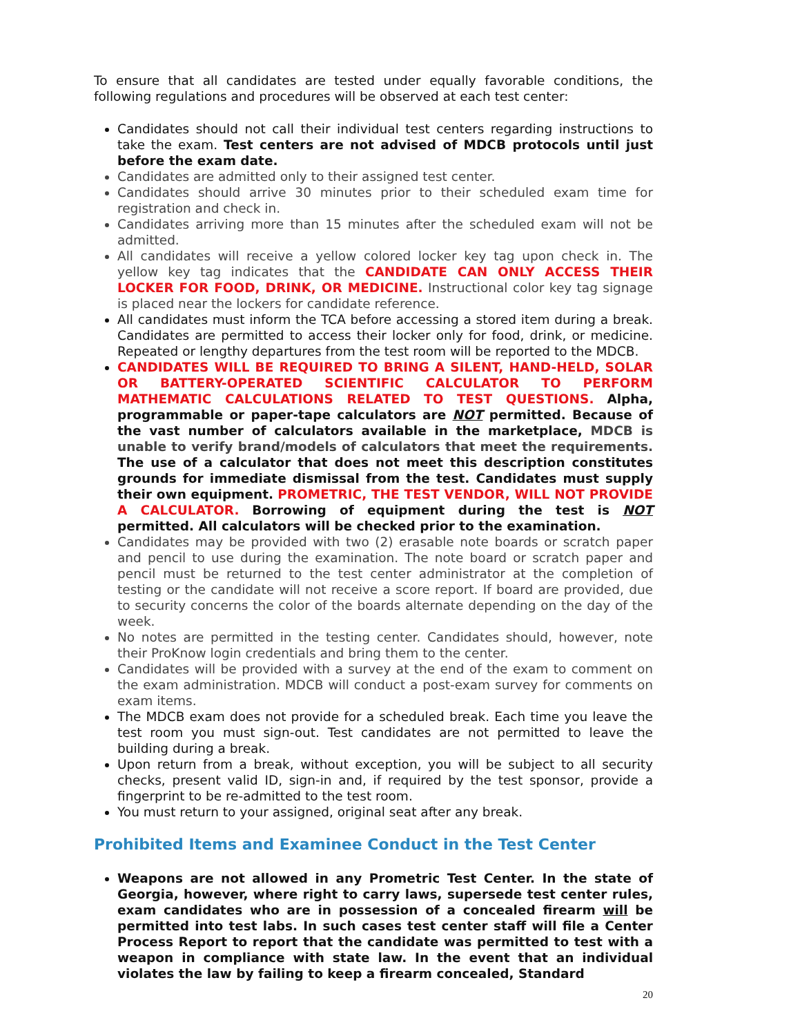To ensure that all candidates are tested under equally favorable conditions, the following regulations and procedures will be observed at each test center:
Candidates should not call their individual test centers regarding instructions to take the exam. Test centers are not advised of MDCB protocols until just before the exam date.
Candidates are admitted only to their assigned test center.
Candidates should arrive 30 minutes prior to their scheduled exam time for registration and check in.
Candidates arriving more than 15 minutes after the scheduled exam will not be admitted.
All candidates will receive a yellow colored locker key tag upon check in. The yellow key tag indicates that the CANDIDATE CAN ONLY ACCESS THEIR LOCKER FOR FOOD, DRINK, OR MEDICINE. Instructional color key tag signage is placed near the lockers for candidate reference.
All candidates must inform the TCA before accessing a stored item during a break. Candidates are permitted to access their locker only for food, drink, or medicine. Repeated or lengthy departures from the test room will be reported to the MDCB.
CANDIDATES WILL BE REQUIRED TO BRING A SILENT, HAND-HELD, SOLAR OR BATTERY-OPERATED SCIENTIFIC CALCULATOR TO PERFORM MATHEMATIC CALCULATIONS RELATED TO TEST QUESTIONS. Alpha, programmable or paper-tape calculators are NOT permitted. Because of the vast number of calculators available in the marketplace, MDCB is unable to verify brand/models of calculators that meet the requirements. The use of a calculator that does not meet this description constitutes grounds for immediate dismissal from the test. Candidates must supply their own equipment. PROMETRIC, THE TEST VENDOR, WILL NOT PROVIDE A CALCULATOR. Borrowing of equipment during the test is NOT permitted. All calculators will be checked prior to the examination.
Candidates may be provided with two (2) erasable note boards or scratch paper and pencil to use during the examination. The note board or scratch paper and pencil must be returned to the test center administrator at the completion of testing or the candidate will not receive a score report. If board are provided, due to security concerns the color of the boards alternate depending on the day of the week.
No notes are permitted in the testing center. Candidates should, however, note their ProKnow login credentials and bring them to the center.
Candidates will be provided with a survey at the end of the exam to comment on the exam administration. MDCB will conduct a post-exam survey for comments on exam items.
The MDCB exam does not provide for a scheduled break. Each time you leave the test room you must sign-out. Test candidates are not permitted to leave the building during a break.
Upon return from a break, without exception, you will be subject to all security checks, present valid ID, sign-in and, if required by the test sponsor, provide a fingerprint to be re-admitted to the test room.
You must return to your assigned, original seat after any break.
Prohibited Items and Examinee Conduct in the Test Center
Weapons are not allowed in any Prometric Test Center. In the state of Georgia, however, where right to carry laws, supersede test center rules, exam candidates who are in possession of a concealed firearm will be permitted into test labs. In such cases test center staff will file a Center Process Report to report that the candidate was permitted to test with a weapon in compliance with state law. In the event that an individual violates the law by failing to keep a firearm concealed, Standard
20